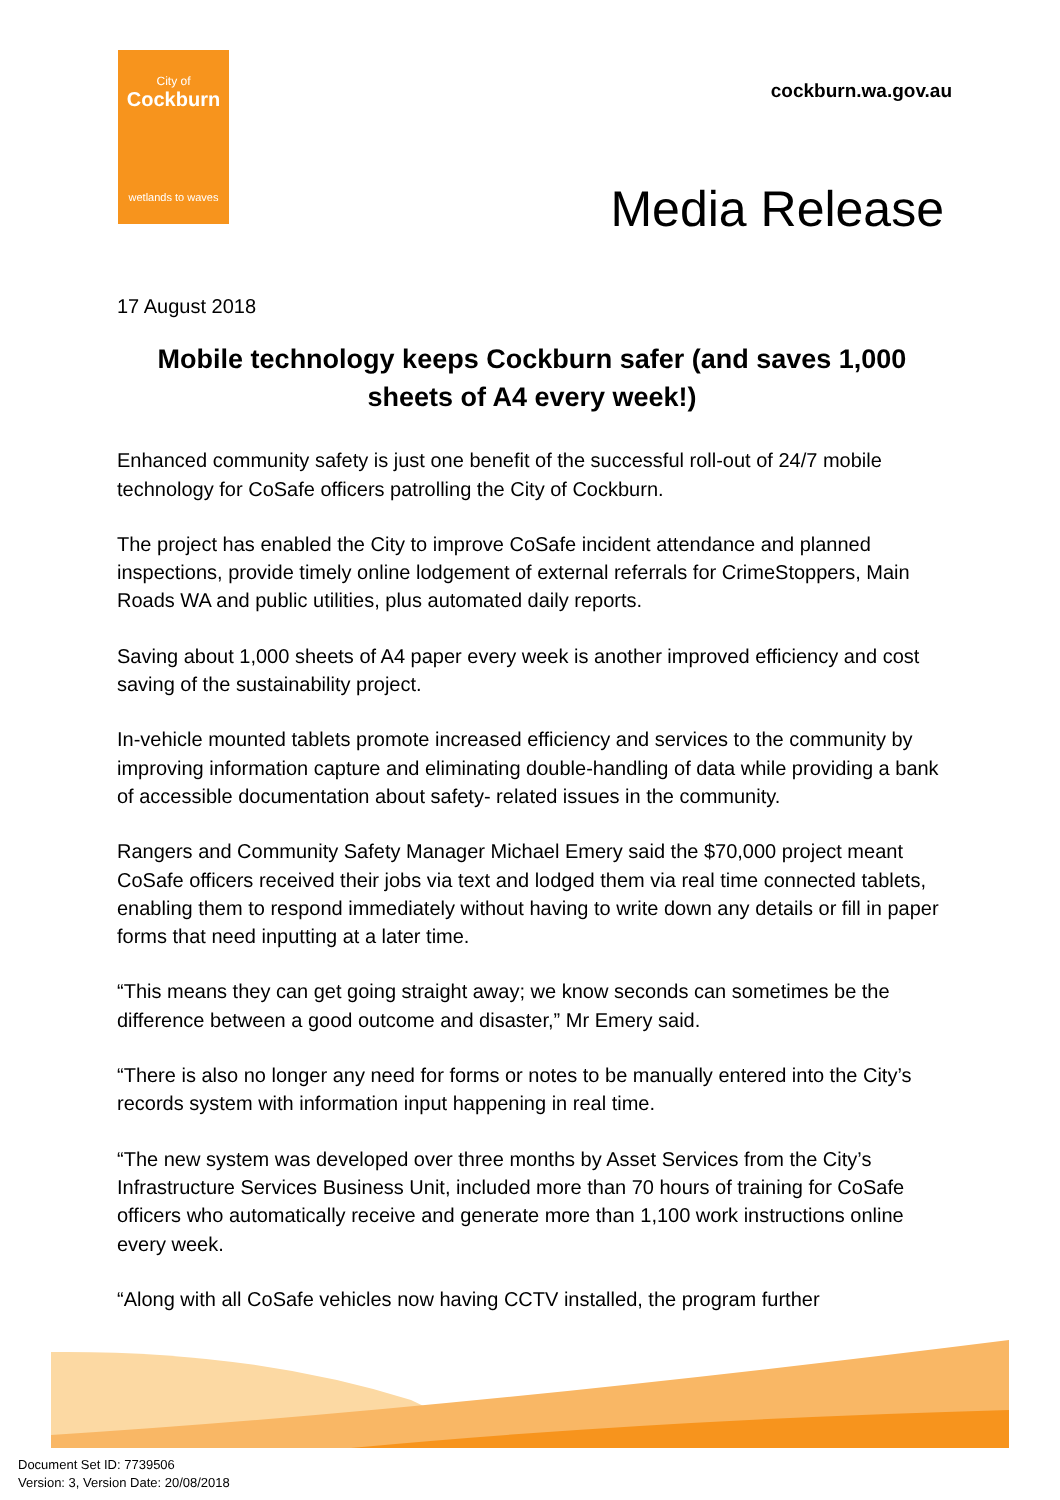City of
Cockburn
wetlands to waves
cockburn.wa.gov.au
Media Release
17 August 2018
Mobile technology keeps Cockburn safer (and saves 1,000 sheets of A4 every week!)
Enhanced community safety is just one benefit of the successful roll-out of 24/7 mobile technology for CoSafe officers patrolling the City of Cockburn.
The project has enabled the City to improve CoSafe incident attendance and planned inspections, provide timely online lodgement of external referrals for CrimeStoppers, Main Roads WA and public utilities, plus automated daily reports.
Saving about 1,000 sheets of A4 paper every week is another improved efficiency and cost saving of the sustainability project.
In-vehicle mounted tablets promote increased efficiency and services to the community by improving information capture and eliminating double-handling of data while providing a bank of accessible documentation about safety- related issues in the community.
Rangers and Community Safety Manager Michael Emery said the $70,000 project meant CoSafe officers received their jobs via text and lodged them via real time connected tablets, enabling them to respond immediately without having to write down any details or fill in paper forms that need inputting at a later time.
“This means they can get going straight away; we know seconds can sometimes be the difference between a good outcome and disaster,” Mr Emery said.
“There is also no longer any need for forms or notes to be manually entered into the City’s records system with information input happening in real time.
“The new system was developed over three months by Asset Services from the City’s Infrastructure Services Business Unit, included more than 70 hours of training for CoSafe officers who automatically receive and generate more than 1,100 work instructions online every week.
“Along with all CoSafe vehicles now having CCTV installed, the program further
Document Set ID: 7739506
Version: 3, Version Date: 20/08/2018